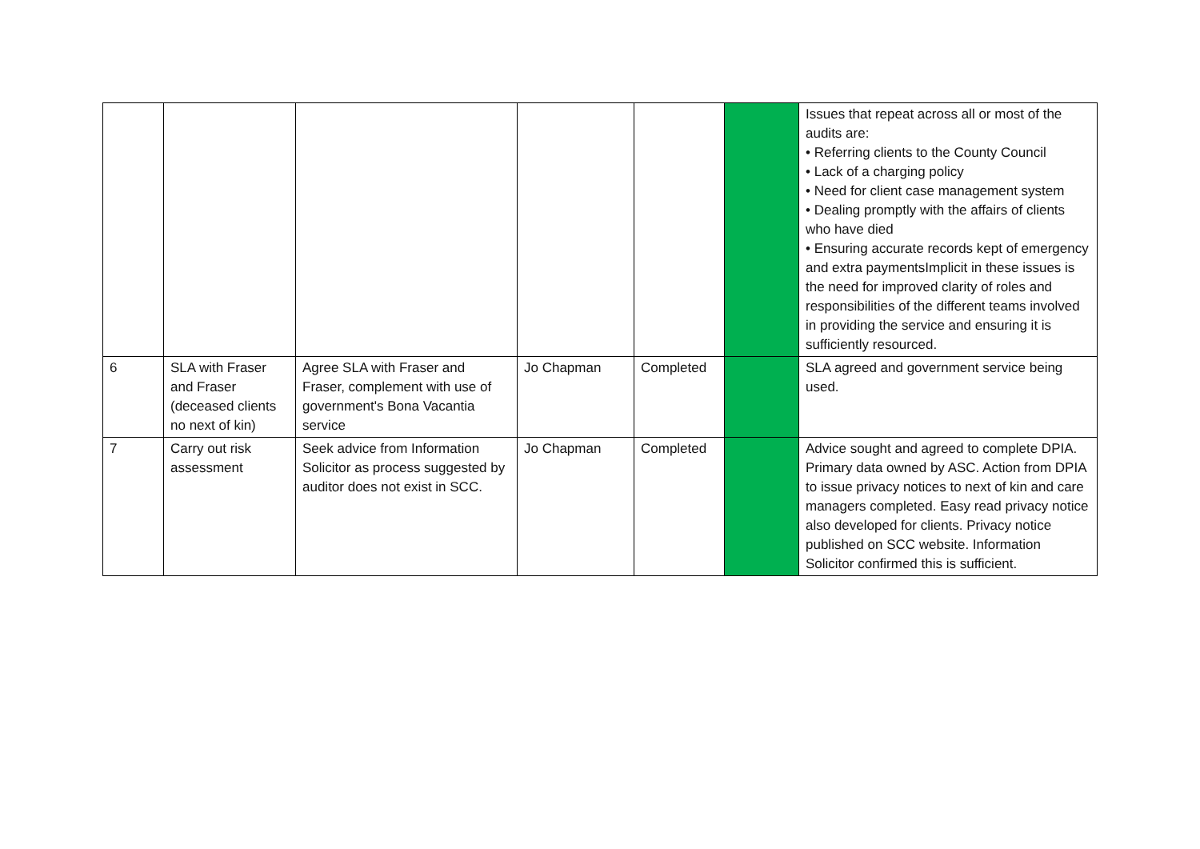| | | | | | | Issues that repeat across all or most of the audits are: • Referring clients to the County Council • Lack of a charging policy • Need for client case management system • Dealing promptly with the affairs of clients who have died • Ensuring accurate records kept of emergency and extra paymentsImplicit in these issues is the need for improved clarity of roles and responsibilities of the different teams involved in providing the service and ensuring it is sufficiently resourced. |
| 6 | SLA with Fraser and Fraser (deceased clients no next of kin) | Agree SLA with Fraser and Fraser, complement with use of government's Bona Vacantia service | Jo Chapman | Completed | | SLA agreed and government service being used. |
| 7 | Carry out risk assessment | Seek advice from Information Solicitor as process suggested by auditor does not exist in SCC. | Jo Chapman | Completed | | Advice sought and agreed to complete DPIA. Primary data owned by ASC. Action from DPIA to issue privacy notices to next of kin and care managers completed. Easy read privacy notice also developed for clients. Privacy notice published on SCC website. Information Solicitor confirmed this is sufficient. |